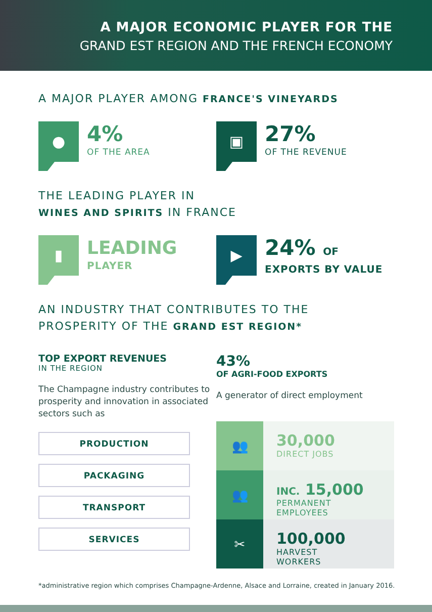A MAJOR ECONOMIC PLAYER FOR THE
GRAND EST REGION AND THE FRENCH ECONOMY
A MAJOR PLAYER AMONG FRANCE'S VINEYARDS
●
4%
OF THE AREA
▣
27%
OF THE REVENUE
THE LEADING PLAYER IN
WINES AND SPIRITS IN FRANCE
▮
LEADING
PLAYER
▶
24% OF
EXPORTS BY VALUE
AN INDUSTRY THAT CONTRIBUTES TO THE
PROSPERITY OF THE GRAND EST REGION*
TOP EXPORT REVENUES
IN THE REGION
The Champagne industry contributes to prosperity and innovation in associated sectors such as
PRODUCTION
PACKAGING
TRANSPORT
SERVICES
43%
OF AGRI-FOOD EXPORTS
A generator of direct employment
👥
30,000
DIRECT JOBS
👥
INC. 15,000
PERMANENT
EMPLOYEES
✂
100,000
HARVEST
WORKERS
*administrative region which comprises Champagne-Ardenne, Alsace and Lorraine, created in January 2016.